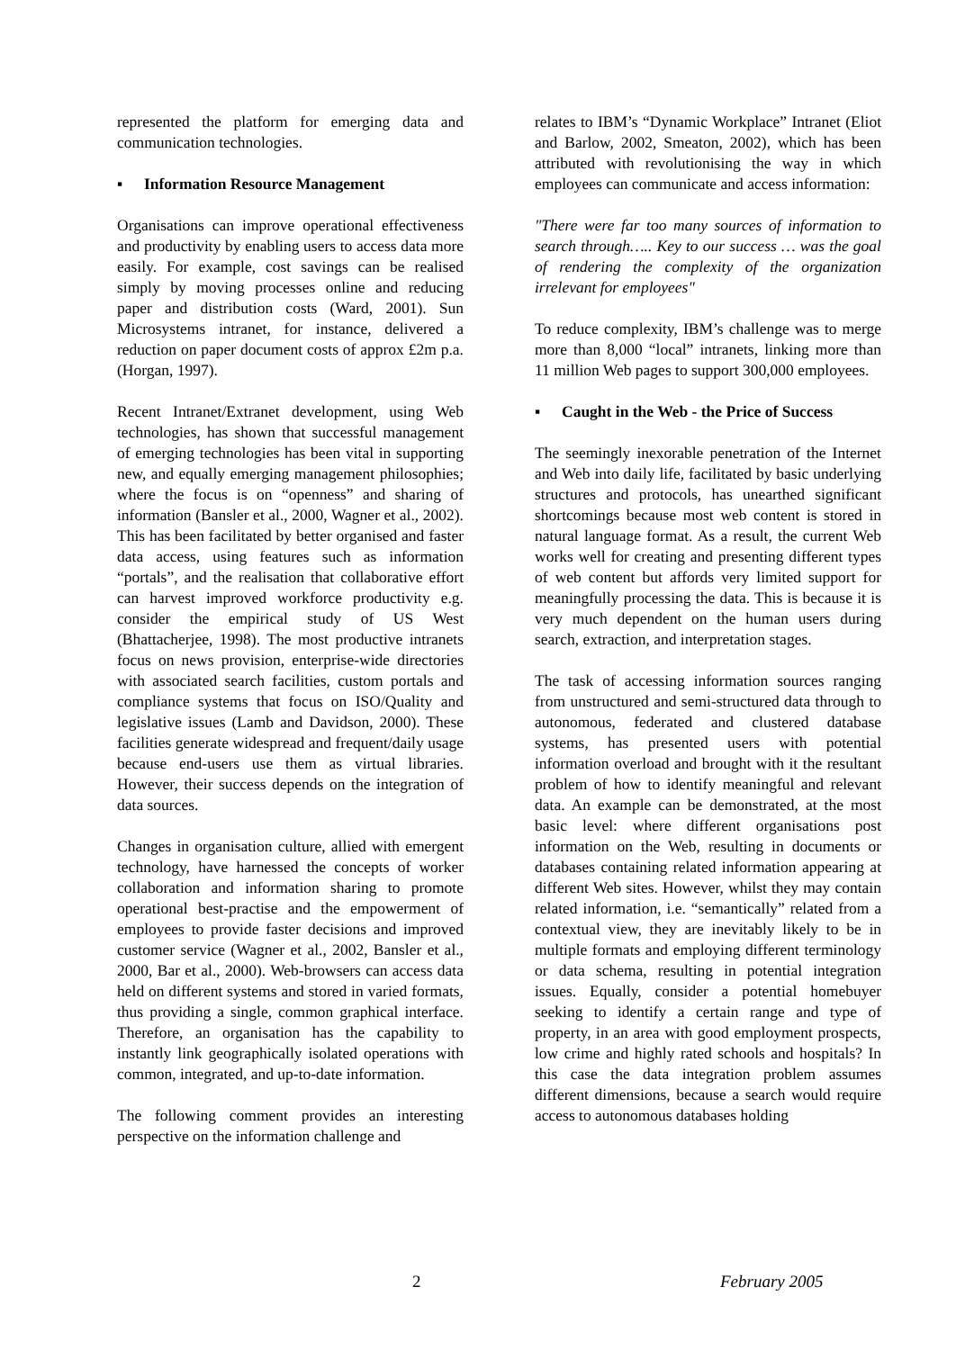represented the platform for emerging data and communication technologies.
▪ Information Resource Management
Organisations can improve operational effectiveness and productivity by enabling users to access data more easily. For example, cost savings can be realised simply by moving processes online and reducing paper and distribution costs (Ward, 2001). Sun Microsystems intranet, for instance, delivered a reduction on paper document costs of approx £2m p.a. (Horgan, 1997).
Recent Intranet/Extranet development, using Web technologies, has shown that successful management of emerging technologies has been vital in supporting new, and equally emerging management philosophies; where the focus is on “openness” and sharing of information (Bansler et al., 2000, Wagner et al., 2002). This has been facilitated by better organised and faster data access, using features such as information “portals”, and the realisation that collaborative effort can harvest improved workforce productivity e.g. consider the empirical study of US West (Bhattacherjee, 1998). The most productive intranets focus on news provision, enterprise-wide directories with associated search facilities, custom portals and compliance systems that focus on ISO/Quality and legislative issues (Lamb and Davidson, 2000). These facilities generate widespread and frequent/daily usage because end-users use them as virtual libraries. However, their success depends on the integration of data sources.
Changes in organisation culture, allied with emergent technology, have harnessed the concepts of worker collaboration and information sharing to promote operational best-practise and the empowerment of employees to provide faster decisions and improved customer service (Wagner et al., 2002, Bansler et al., 2000, Bar et al., 2000). Web-browsers can access data held on different systems and stored in varied formats, thus providing a single, common graphical interface. Therefore, an organisation has the capability to instantly link geographically isolated operations with common, integrated, and up-to-date information.
The following comment provides an interesting perspective on the information challenge and
relates to IBM’s “Dynamic Workplace” Intranet (Eliot and Barlow, 2002, Smeaton, 2002), which has been attributed with revolutionising the way in which employees can communicate and access information:
"There were far too many sources of information to search through….. Key to our success … was the goal of rendering the complexity of the organization irrelevant for employees"
To reduce complexity, IBM’s challenge was to merge more than 8,000 “local” intranets, linking more than 11 million Web pages to support 300,000 employees.
▪ Caught in the Web - the Price of Success
The seemingly inexorable penetration of the Internet and Web into daily life, facilitated by basic underlying structures and protocols, has unearthed significant shortcomings because most web content is stored in natural language format. As a result, the current Web works well for creating and presenting different types of web content but affords very limited support for meaningfully processing the data. This is because it is very much dependent on the human users during search, extraction, and interpretation stages.
The task of accessing information sources ranging from unstructured and semi-structured data through to autonomous, federated and clustered database systems, has presented users with potential information overload and brought with it the resultant problem of how to identify meaningful and relevant data. An example can be demonstrated, at the most basic level: where different organisations post information on the Web, resulting in documents or databases containing related information appearing at different Web sites. However, whilst they may contain related information, i.e. “semantically” related from a contextual view, they are inevitably likely to be in multiple formats and employing different terminology or data schema, resulting in potential integration issues. Equally, consider a potential homebuyer seeking to identify a certain range and type of property, in an area with good employment prospects, low crime and highly rated schools and hospitals? In this case the data integration problem assumes different dimensions, because a search would require access to autonomous databases holding
2 February 2005